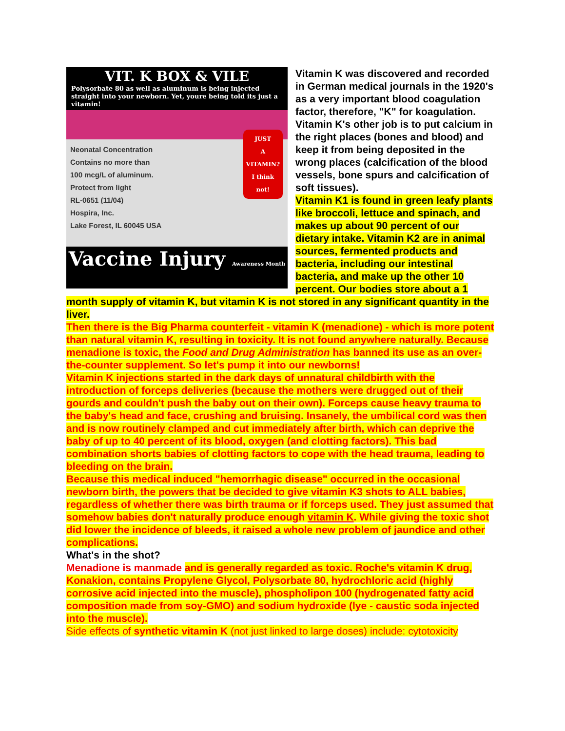VIT. K BOX & VILE
Polysorbate 80 as well as aluminum is being injected straight into your newborn. Yet, youre being told its just a vitamin!
JUST
A
VITAMIN?
I think
not!
Neonatal Concentration
Contains no more than
100 mcg/L of aluminum.
Protect from light
RL-0651 (11/04)
Hospira, Inc.
Lake Forest, IL 60045 USA
Vaccine Injury Awareness Month
Vitamin K was discovered and recorded in German medical journals in the 1920's as a very important blood coagulation factor, therefore, "K" for koagulation. Vitamin K's other job is to put calcium in the right places (bones and blood) and keep it from being deposited in the wrong places (calcification of the blood vessels, bone spurs and calcification of soft tissues).
Vitamin K1 is found in green leafy plants like broccoli, lettuce and spinach, and makes up about 90 percent of our dietary intake. Vitamin K2 are in animal sources, fermented products and bacteria, including our intestinal bacteria, and make up the other 10 percent. Our bodies store about a 1 month supply of vitamin K, but vitamin K is not stored in any significant quantity in the liver.
Then there is the Big Pharma counterfeit - vitamin K (menadione) - which is more potent than natural vitamin K, resulting in toxicity. It is not found anywhere naturally. Because menadione is toxic, the Food and Drug Administration has banned its use as an over-the-counter supplement. So let's pump it into our newborns!
Vitamin K injections started in the dark days of unnatural childbirth with the introduction of forceps deliveries (because the mothers were drugged out of their gourds and couldn't push the baby out on their own). Forceps cause heavy trauma to the baby's head and face, crushing and bruising. Insanely, the umbilical cord was then and is now routinely clamped and cut immediately after birth, which can deprive the baby of up to 40 percent of its blood, oxygen (and clotting factors). This bad combination shorts babies of clotting factors to cope with the head trauma, leading to bleeding on the brain.
Because this medical induced "hemorrhagic disease" occurred in the occasional newborn birth, the powers that be decided to give vitamin K3 shots to ALL babies, regardless of whether there was birth trauma or if forceps used. They just assumed that somehow babies don't naturally produce enough vitamin K. While giving the toxic shot did lower the incidence of bleeds, it raised a whole new problem of jaundice and other complications.
What's in the shot?
Menadione is manmade and is generally regarded as toxic. Roche's vitamin K drug, Konakion, contains Propylene Glycol, Polysorbate 80, hydrochloric acid (highly corrosive acid injected into the muscle), phospholipon 100 (hydrogenated fatty acid composition made from soy-GMO) and sodium hydroxide (lye - caustic soda injected into the muscle).
Side effects of synthetic vitamin K (not just linked to large doses) include: cytotoxicity